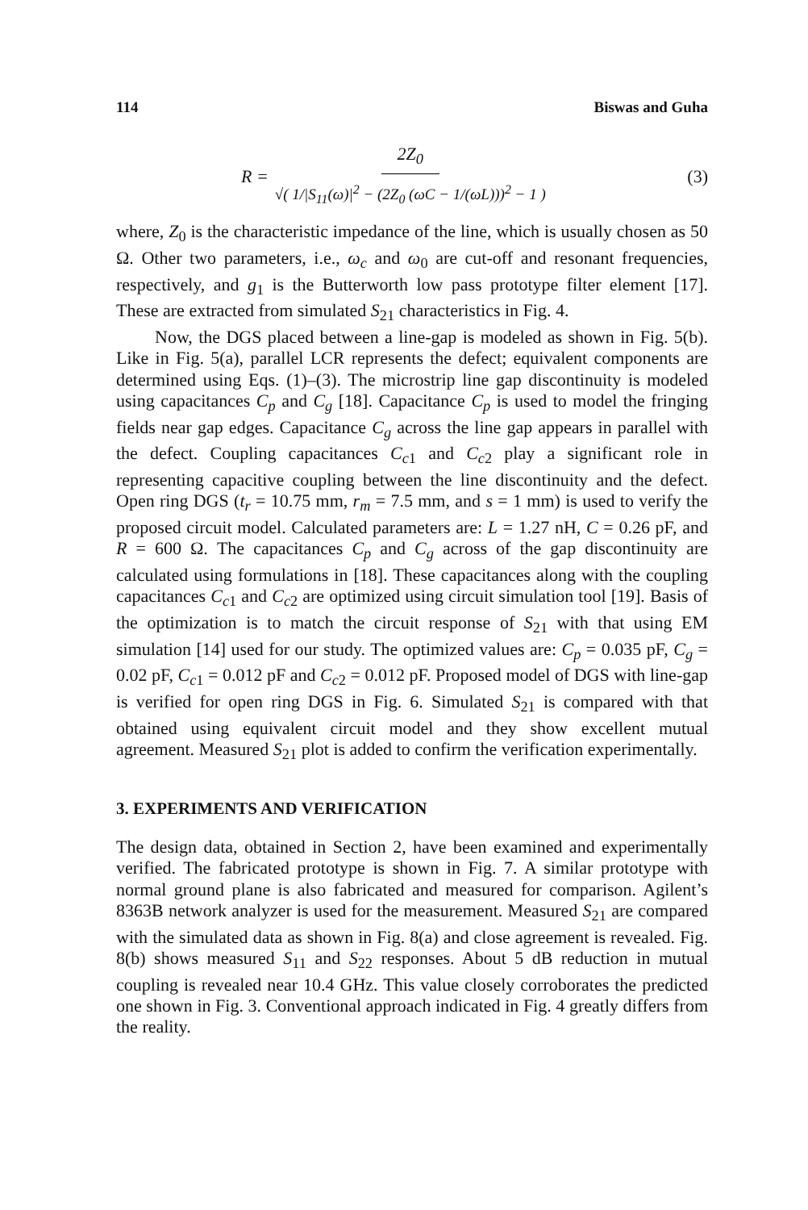114 Biswas and Guha
R = 2Z<sub>0</sub> √( 1/|S<sub>11</sub>(ω)|<sup>2</sup> − (2Z<sub>0</sub> (ωC − 1/(ωL)))<sup>2</sup> − 1 )
(3)
where, Z<sub>0</sub> is the characteristic impedance of the line, which is usually chosen as 50 Ω. Other two parameters, i.e., ω<sub>c</sub> and ω<sub>0</sub> are cut-off and resonant frequencies, respectively, and g<sub>1</sub> is the Butterworth low pass prototype filter element [17]. These are extracted from simulated S<sub>21</sub> characteristics in Fig. 4.
Now, the DGS placed between a line-gap is modeled as shown in Fig. 5(b). Like in Fig. 5(a), parallel LCR represents the defect; equivalent components are determined using Eqs. (1)–(3). The microstrip line gap discontinuity is modeled using capacitances C<sub>p</sub> and C<sub>g</sub> [18]. Capacitance C<sub>p</sub> is used to model the fringing fields near gap edges. Capacitance C<sub>g</sub> across the line gap appears in parallel with the defect. Coupling capacitances C<sub>c1</sub> and C<sub>c2</sub> play a significant role in representing capacitive coupling between the line discontinuity and the defect. Open ring DGS (t<sub>r</sub> = 10.75 mm, r<sub>m</sub> = 7.5 mm, and s = 1 mm) is used to verify the proposed circuit model. Calculated parameters are: L = 1.27 nH, C = 0.26 pF, and R = 600 Ω. The capacitances C<sub>p</sub> and C<sub>g</sub> across of the gap discontinuity are calculated using formulations in [18]. These capacitances along with the coupling capacitances C<sub>c1</sub> and C<sub>c2</sub> are optimized using circuit simulation tool [19]. Basis of the optimization is to match the circuit response of S<sub>21</sub> with that using EM simulation [14] used for our study. The optimized values are: C<sub>p</sub> = 0.035 pF, C<sub>g</sub> = 0.02 pF, C<sub>c1</sub> = 0.012 pF and C<sub>c2</sub> = 0.012 pF. Proposed model of DGS with line-gap is verified for open ring DGS in Fig. 6. Simulated S<sub>21</sub> is compared with that obtained using equivalent circuit model and they show excellent mutual agreement. Measured S<sub>21</sub> plot is added to confirm the verification experimentally.
3. EXPERIMENTS AND VERIFICATION
The design data, obtained in Section 2, have been examined and experimentally verified. The fabricated prototype is shown in Fig. 7. A similar prototype with normal ground plane is also fabricated and measured for comparison. Agilent’s 8363B network analyzer is used for the measurement. Measured S<sub>21</sub> are compared with the simulated data as shown in Fig. 8(a) and close agreement is revealed. Fig. 8(b) shows measured S<sub>11</sub> and S<sub>22</sub> responses. About 5 dB reduction in mutual coupling is revealed near 10.4 GHz. This value closely corroborates the predicted one shown in Fig. 3. Conventional approach indicated in Fig. 4 greatly differs from the reality.